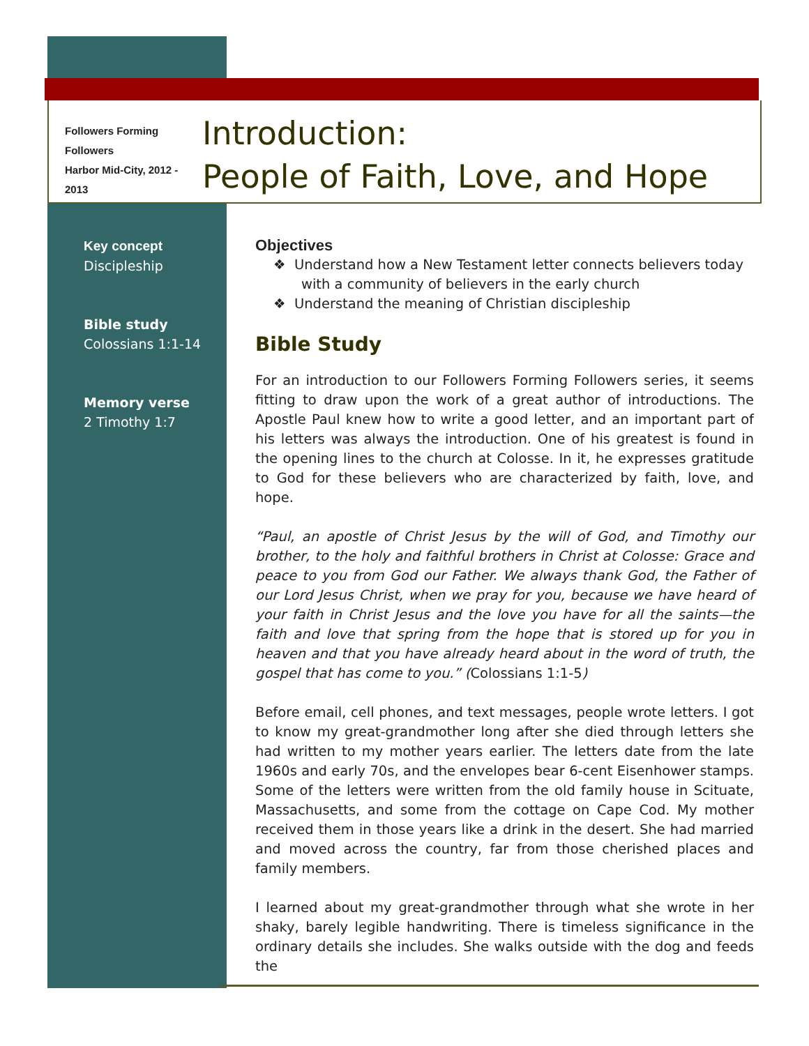Followers Forming Followers
Harbor Mid-City, 2012 - 2013
Introduction:
People of Faith, Love, and Hope
Key concept
Discipleship
Bible study
Colossians 1:1-14
Memory verse
2 Timothy 1:7
Objectives
❖ Understand how a New Testament letter connects believers today with a community of believers in the early church
❖ Understand the meaning of Christian discipleship
Bible Study
For an introduction to our Followers Forming Followers series, it seems fitting to draw upon the work of a great author of introductions. The Apostle Paul knew how to write a good letter, and an important part of his letters was always the introduction. One of his greatest is found in the opening lines to the church at Colosse. In it, he expresses gratitude to God for these believers who are characterized by faith, love, and hope.
“Paul, an apostle of Christ Jesus by the will of God, and Timothy our brother, to the holy and faithful brothers in Christ at Colosse: Grace and peace to you from God our Father. We always thank God, the Father of our Lord Jesus Christ, when we pray for you, because we have heard of your faith in Christ Jesus and the love you have for all the saints—the faith and love that spring from the hope that is stored up for you in heaven and that you have already heard about in the word of truth, the gospel that has come to you.” (Colossians 1:1-5)
Before email, cell phones, and text messages, people wrote letters. I got to know my great-grandmother long after she died through letters she had written to my mother years earlier. The letters date from the late 1960s and early 70s, and the envelopes bear 6-cent Eisenhower stamps. Some of the letters were written from the old family house in Scituate, Massachusetts, and some from the cottage on Cape Cod. My mother received them in those years like a drink in the desert. She had married and moved across the country, far from those cherished places and family members.
I learned about my great-grandmother through what she wrote in her shaky, barely legible handwriting. There is timeless significance in the ordinary details she includes. She walks outside with the dog and feeds the